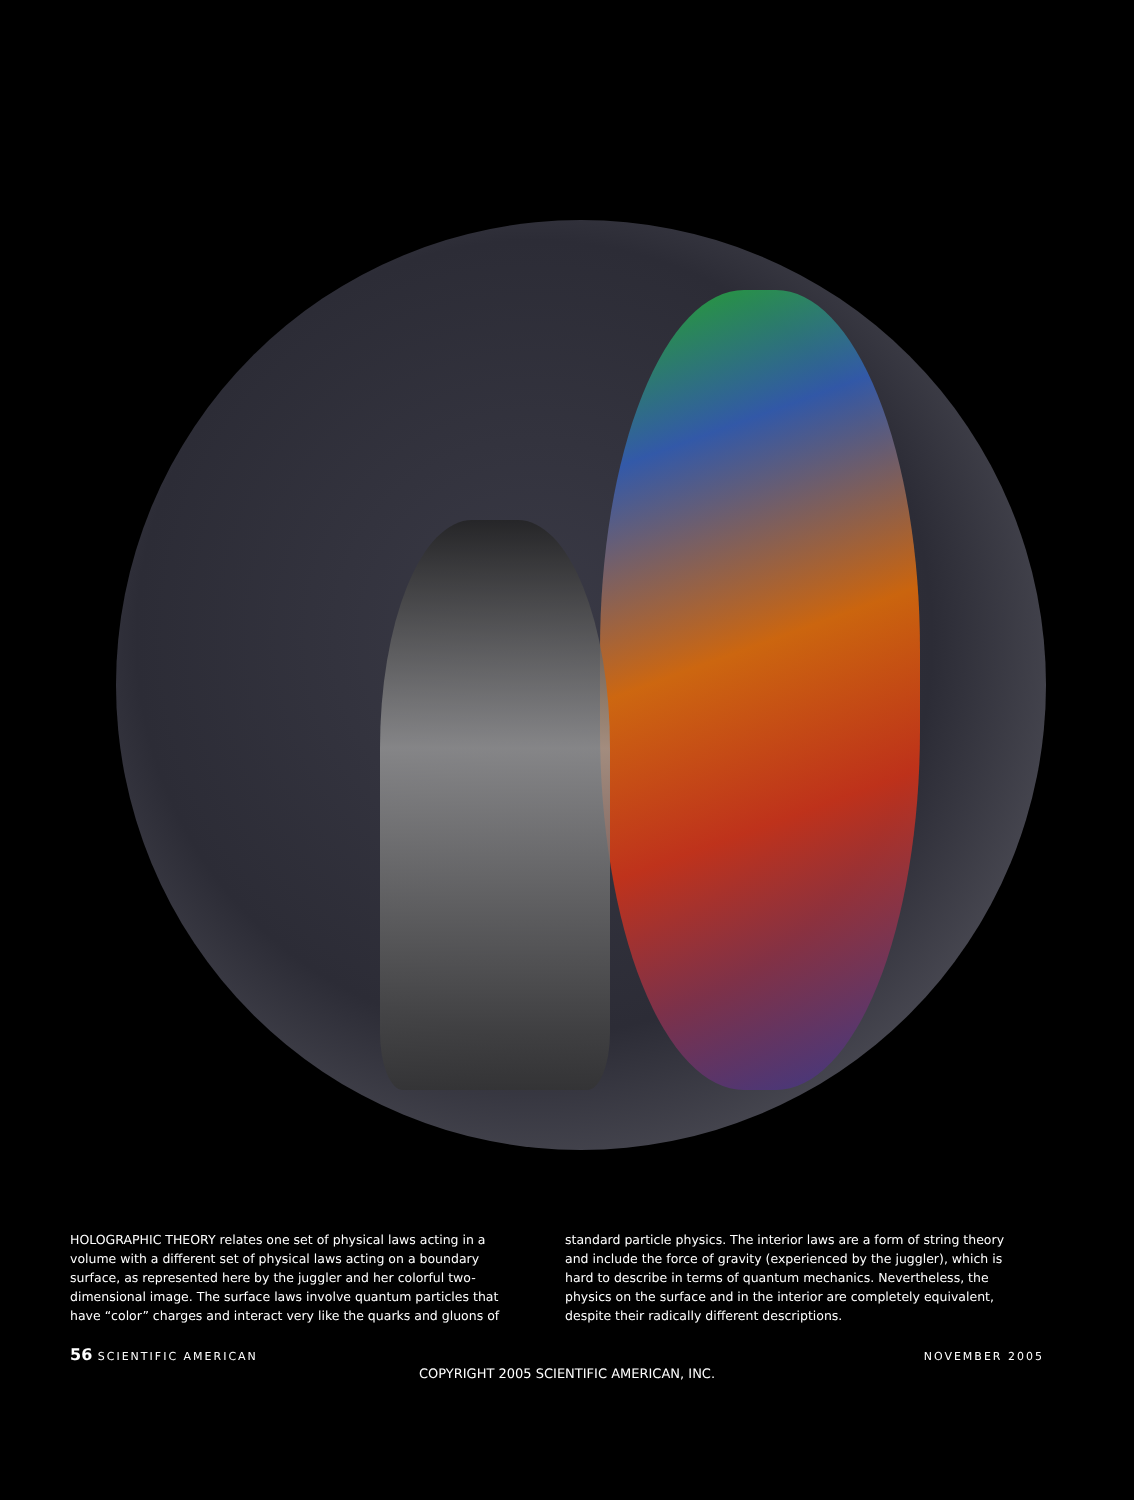HOLOGRAPHIC THEORY relates one set of physical laws acting in a volume with a different set of physical laws acting on a boundary surface, as represented here by the juggler and her colorful two-dimensional image. The surface laws involve quantum particles that have “color” charges and interact very like the quarks and gluons of
standard particle physics. The interior laws are a form of string theory and include the force of gravity (experienced by the juggler), which is hard to describe in terms of quantum mechanics. Nevertheless, the physics on the surface and in the interior are completely equivalent, despite their radically different descriptions.
56 SCIENTIFIC AMERICAN NOVEMBER 2005
COPYRIGHT 2005 SCIENTIFIC AMERICAN, INC.